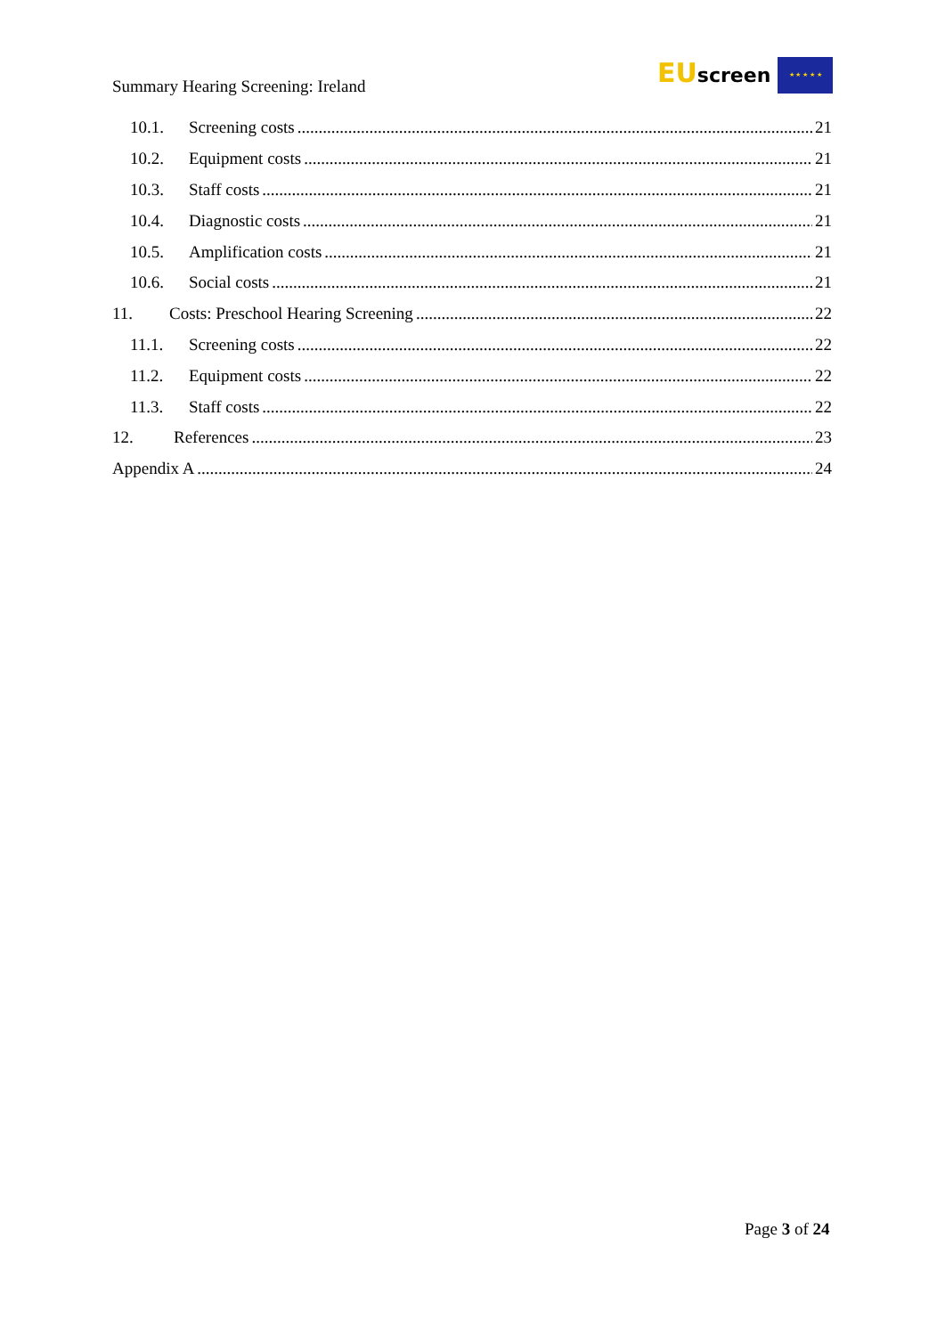Summary Hearing Screening: Ireland
EUscreen ★ ★ ★ ★ ★
10.1. Screening costs 21
10.2. Equipment costs 21
10.3. Staff costs 21
10.4. Diagnostic costs 21
10.5. Amplification costs 21
10.6. Social costs 21
11. Costs: Preschool Hearing Screening 22
11.1. Screening costs 22
11.2. Equipment costs 22
11.3. Staff costs 22
12. References 23
Appendix A 24
Page 3 of 24